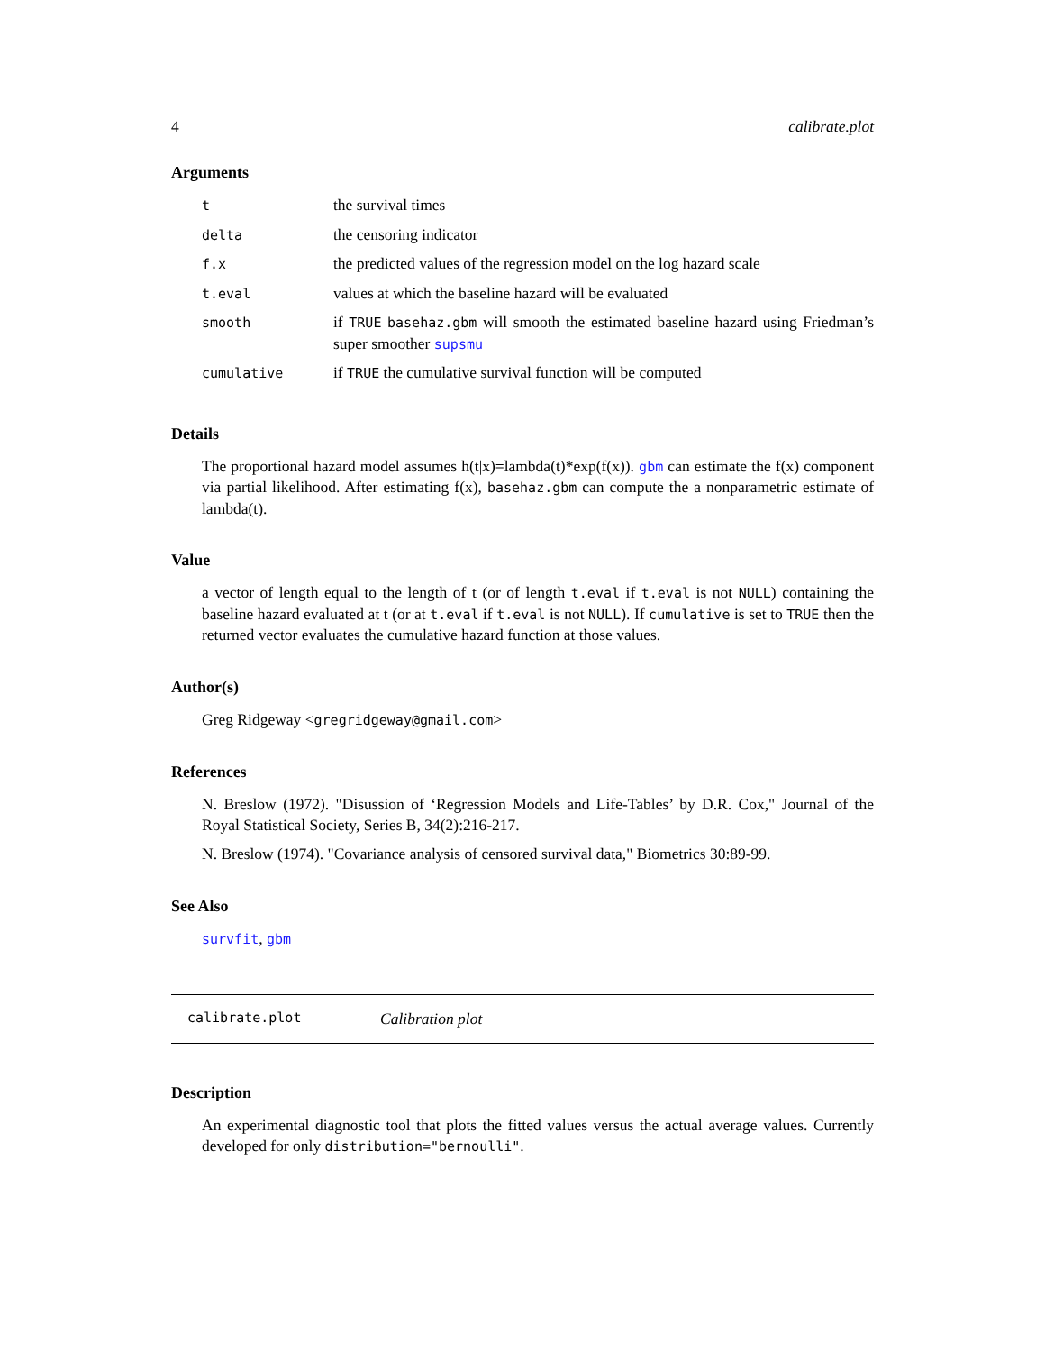4 calibrate.plot
Arguments
| t | the survival times |
| delta | the censoring indicator |
| f.x | the predicted values of the regression model on the log hazard scale |
| t.eval | values at which the baseline hazard will be evaluated |
| smooth | if TRUE basehaz.gbm will smooth the estimated baseline hazard using Friedman’s super smoother supsmu |
| cumulative | if TRUE the cumulative survival function will be computed |
Details
The proportional hazard model assumes h(t|x)=lambda(t)*exp(f(x)). gbm can estimate the f(x) component via partial likelihood. After estimating f(x), basehaz.gbm can compute the a nonparametric estimate of lambda(t).
Value
a vector of length equal to the length of t (or of length t.eval if t.eval is not NULL) containing the baseline hazard evaluated at t (or at t.eval if t.eval is not NULL). If cumulative is set to TRUE then the returned vector evaluates the cumulative hazard function at those values.
Author(s)
Greg Ridgeway <gregridgeway@gmail.com>
References
N. Breslow (1972). "Disussion of ‘Regression Models and Life-Tables’ by D.R. Cox," Journal of the Royal Statistical Society, Series B, 34(2):216-217.
N. Breslow (1974). "Covariance analysis of censored survival data," Biometrics 30:89-99.
See Also
survfit, gbm
calibrate.plot Calibration plot
Description
An experimental diagnostic tool that plots the fitted values versus the actual average values. Currently developed for only distribution="bernoulli".